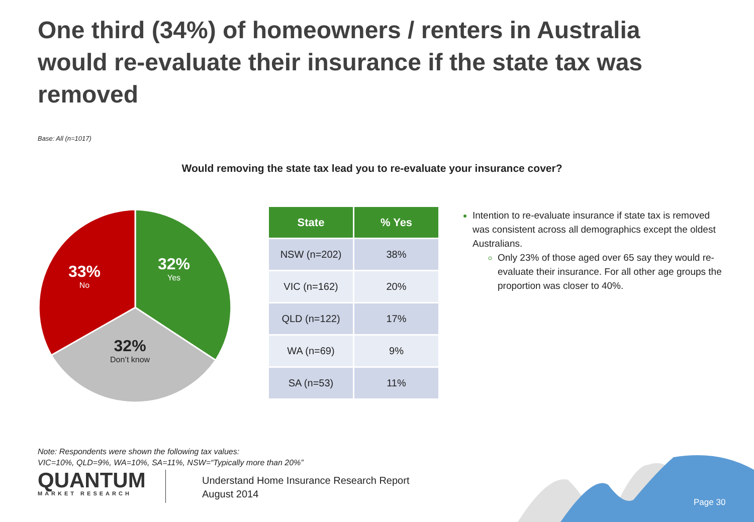One third (34%) of homeowners / renters in Australia would re-evaluate their insurance if the state tax was removed
Base: All (n=1017)
Would removing the state tax lead you to re-evaluate your insurance cover?
32%
Yes
33%
No
32%
Don’t know
| State | % Yes |
| --- | --- |
| NSW (n=202) | 38% |
| VIC (n=162) | 20% |
| QLD (n=122) | 17% |
| WA (n=69) | 9% |
| SA (n=53) | 11% |
Intention to re-evaluate insurance if state tax is removed was consistent across all demographics except the oldest Australians.
Only 23% of those aged over 65 say they would re-evaluate their insurance. For all other age groups the proportion was closer to 40%.
Note: Respondents were shown the following tax values:
VIC=10%, QLD=9%, WA=10%, SA=11%, NSW=“Typically more than 20%”
QUANTUM
MARKET RESEARCH
Understand Home Insurance Research Report
August 2014
Page 30